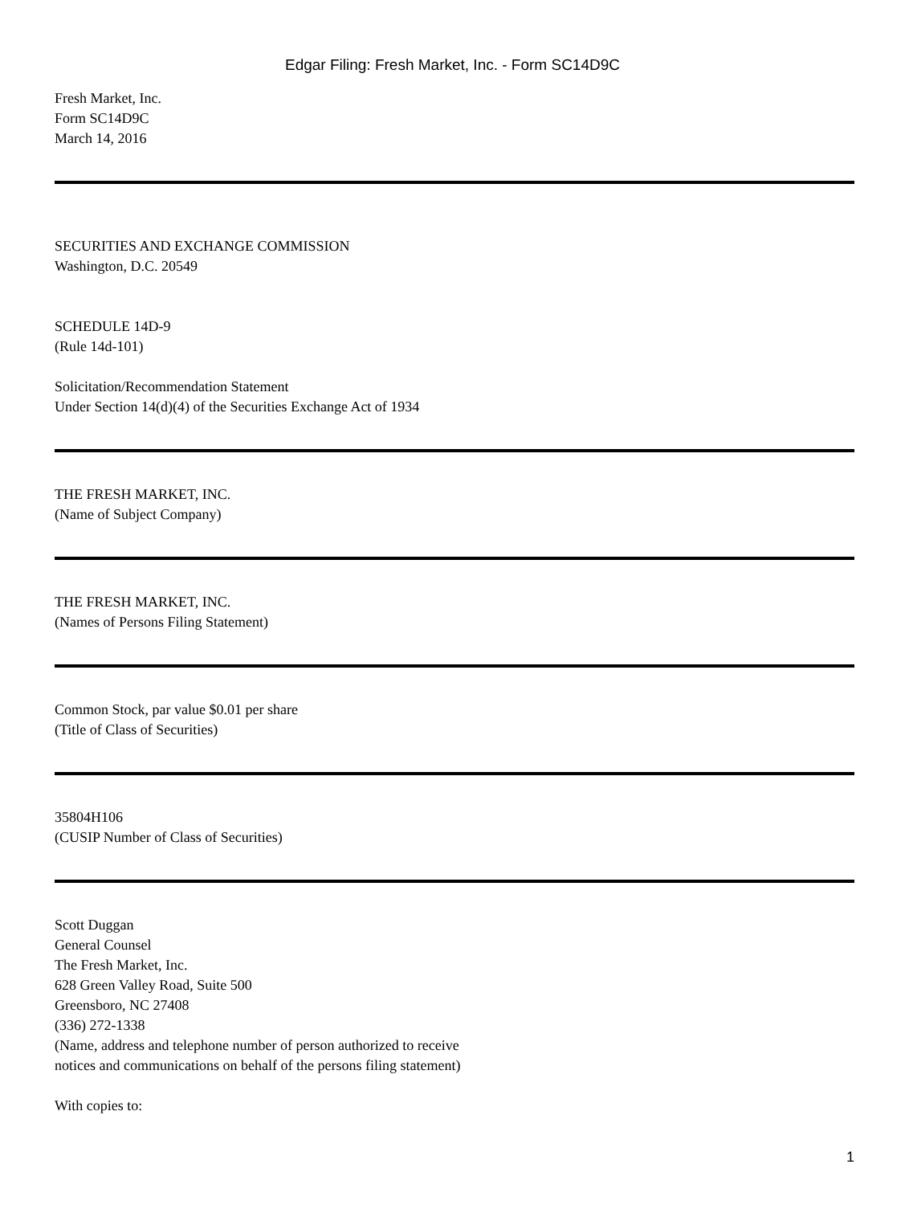Edgar Filing: Fresh Market, Inc. - Form SC14D9C
Fresh Market, Inc.
Form SC14D9C
March 14, 2016
SECURITIES AND EXCHANGE COMMISSION
Washington, D.C. 20549
SCHEDULE 14D-9
(Rule 14d-101)
Solicitation/Recommendation Statement
Under Section 14(d)(4) of the Securities Exchange Act of 1934
THE FRESH MARKET, INC.
(Name of Subject Company)
THE FRESH MARKET, INC.
(Names of Persons Filing Statement)
Common Stock, par value $0.01 per share
(Title of Class of Securities)
35804H106
(CUSIP Number of Class of Securities)
Scott Duggan
General Counsel
The Fresh Market, Inc.
628 Green Valley Road, Suite 500
Greensboro, NC 27408
(336) 272-1338
(Name, address and telephone number of person authorized to receive
notices and communications on behalf of the persons filing statement)
With copies to:
1